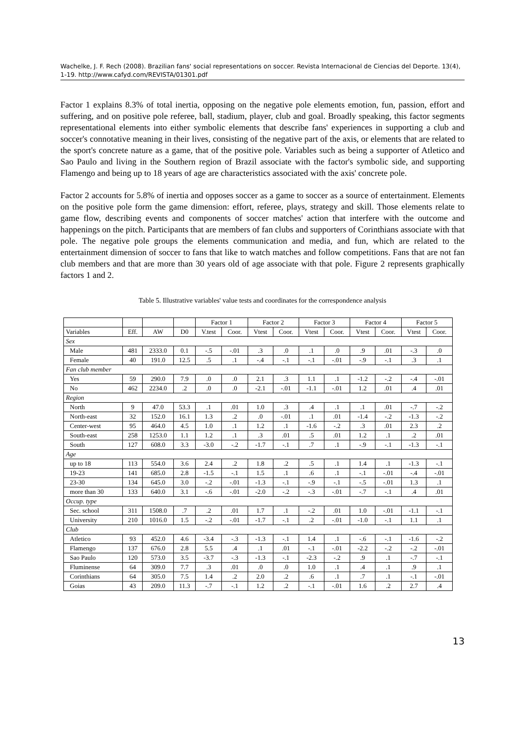Wachelke, J. F. Rech (2008). Brazilian fans' social representations on soccer. Revista Internacional de Ciencias del Deporte. 13(4), 1-19. http://www.cafyd.com/REVISTA/01301.pdf
Factor 1 explains 8.3% of total inertia, opposing on the negative pole elements emotion, fun, passion, effort and suffering, and on positive pole referee, ball, stadium, player, club and goal. Broadly speaking, this factor segments representational elements into either symbolic elements that describe fans' experiences in supporting a club and soccer's connotative meaning in their lives, consisting of the negative part of the axis, or elements that are related to the sport's concrete nature as a game, that of the positive pole. Variables such as being a supporter of Atletico and Sao Paulo and living in the Southern region of Brazil associate with the factor's symbolic side, and supporting Flamengo and being up to 18 years of age are characteristics associated with the axis' concrete pole.
Factor 2 accounts for 5.8% of inertia and opposes soccer as a game to soccer as a source of entertainment. Elements on the positive pole form the game dimension: effort, referee, plays, strategy and skill. Those elements relate to game flow, describing events and components of soccer matches' action that interfere with the outcome and happenings on the pitch. Participants that are members of fan clubs and supporters of Corinthians associate with that pole. The negative pole groups the elements communication and media, and fun, which are related to the entertainment dimension of soccer to fans that like to watch matches and follow competitions. Fans that are not fan club members and that are more than 30 years old of age associate with that pole. Figure 2 represents graphically factors 1 and 2.
Table 5. Illustrative variables' value tests and coordinates for the correspondence analysis
| | | | | Factor 1 | | Factor 2 | | Factor 3 | | Factor 4 | | Factor 5 | |
| --- | --- | --- | --- | --- | --- | --- | --- | --- | --- | --- | --- | --- | --- |
| Variables | Eff. | AW | D0 | V.test | Coor. | Vtest | Coor. | Vtest | Coor. | Vtest | Coor. | Vtest | Coor. |
| Sex | | | | | | | | | | | | | |
| Male | 481 | 2333.0 | 0.1 | -.5 | -.01 | .3 | .0 | .1 | .0 | .9 | .01 | -.3 | .0 |
| Female | 40 | 191.0 | 12.5 | .5 | .1 | -.4 | -.1 | -.1 | -.01 | -.9 | -.1 | .3 | .1 |
| Fan club member | | | | | | | | | | | | | |
| Yes | 59 | 290.0 | 7.9 | .0 | .0 | 2.1 | .3 | 1.1 | .1 | -1.2 | -.2 | -.4 | -.01 |
| No | 462 | 2234.0 | .2 | .0 | .0 | -2.1 | -.01 | -1.1 | -.01 | 1.2 | .01 | .4 | .01 |
| Region | | | | | | | | | | | | | |
| North | 9 | 47.0 | 53.3 | .1 | .01 | 1.0 | .3 | .4 | .1 | .1 | .01 | -.7 | -.2 |
| North-east | 32 | 152.0 | 16.1 | 1.3 | .2 | .0 | -.01 | .1 | .01 | -1.4 | -.2 | -1.3 | -.2 |
| Center-west | 95 | 464.0 | 4.5 | 1.0 | .1 | 1.2 | .1 | -1.6 | -.2 | .3 | .01 | 2.3 | .2 |
| South-east | 258 | 1253.0 | 1.1 | 1.2 | .1 | .3 | .01 | .5 | .01 | 1.2 | .1 | .2 | .01 |
| South | 127 | 608.0 | 3.3 | -3.0 | -.2 | -1.7 | -.1 | .7 | .1 | -.9 | -.1 | -1.3 | -.1 |
| Age | | | | | | | | | | | | | |
| up to 18 | 113 | 554.0 | 3.6 | 2.4 | .2 | 1.8 | .2 | .5 | .1 | 1.4 | .1 | -1.3 | -.1 |
| 19-23 | 141 | 685.0 | 2.8 | -1.5 | -.1 | 1.5 | .1 | .6 | .1 | -.1 | -.01 | -.4 | -.01 |
| 23-30 | 134 | 645.0 | 3.0 | -.2 | -.01 | -1.3 | -.1 | -.9 | -.1 | -.5 | -.01 | 1.3 | .1 |
| more than 30 | 133 | 640.0 | 3.1 | -.6 | -.01 | -2.0 | -.2 | -.3 | -.01 | -.7 | -.1 | .4 | .01 |
| Occup. type | | | | | | | | | | | | | |
| Sec. school | 311 | 1508.0 | .7 | .2 | .01 | 1.7 | .1 | -.2 | .01 | 1.0 | -.01 | -1.1 | -.1 |
| University | 210 | 1016.0 | 1.5 | -.2 | -.01 | -1.7 | -.1 | .2 | -.01 | -1.0 | -.1 | 1.1 | .1 |
| Club | | | | | | | | | | | | | |
| Atletico | 93 | 452.0 | 4.6 | -3.4 | -.3 | -1.3 | -.1 | 1.4 | .1 | -.6 | -.1 | -1.6 | -.2 |
| Flamengo | 137 | 676.0 | 2.8 | 5.5 | .4 | .1 | .01 | -.1 | -.01 | -2.2 | -.2 | -.2 | -.01 |
| Sao Paulo | 120 | 573.0 | 3.5 | -3.7 | -.3 | -1.3 | -.1 | -2.3 | -.2 | .9 | .1 | -.7 | -.1 |
| Fluminense | 64 | 309.0 | 7.7 | .3 | .01 | .0 | .0 | 1.0 | .1 | .4 | .1 | .9 | .1 |
| Corinthians | 64 | 305.0 | 7.5 | 1.4 | .2 | 2.0 | .2 | .6 | .1 | .7 | .1 | -.1 | -.01 |
| Goias | 43 | 209.0 | 11.3 | -.7 | -.1 | 1.2 | .2 | -.1 | -.01 | 1.6 | .2 | 2.7 | .4 |
13